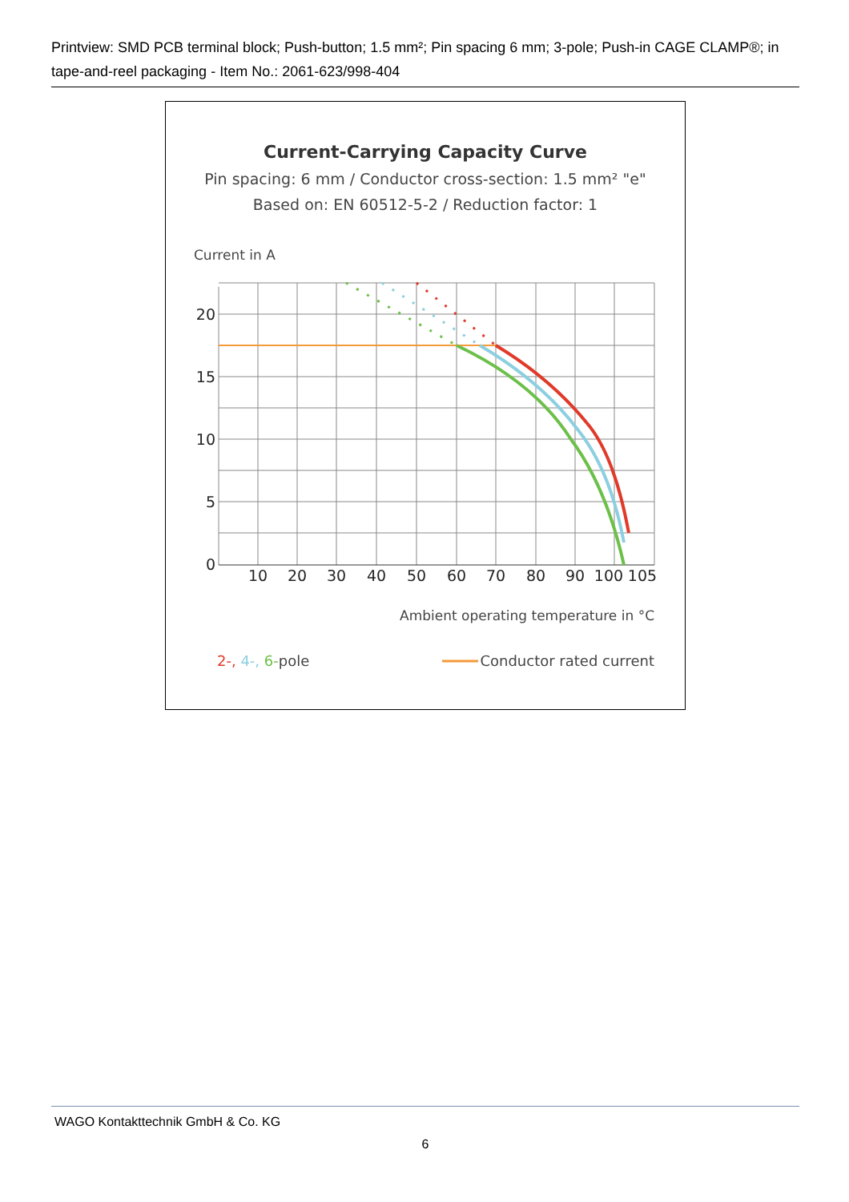Printview: SMD PCB terminal block; Push-button; 1.5 mm²; Pin spacing 6 mm; 3-pole; Push-in CAGE CLAMP®; in tape-and-reel packaging - Item No.: 2061-623/998-404
Current-Carrying Capacity Curve
Pin spacing: 6 mm / Conductor cross-section: 1.5 mm² "e"
Based on: EN 60512-5-2 / Reduction factor: 1
Current in A
20
15
10
5
0
10
20
30
40
50
60
70
80
90
100
105
Ambient operating temperature in °C
2-, 4-, 6-pole
Conductor rated current
WAGO Kontakttechnik GmbH & Co. KG
6